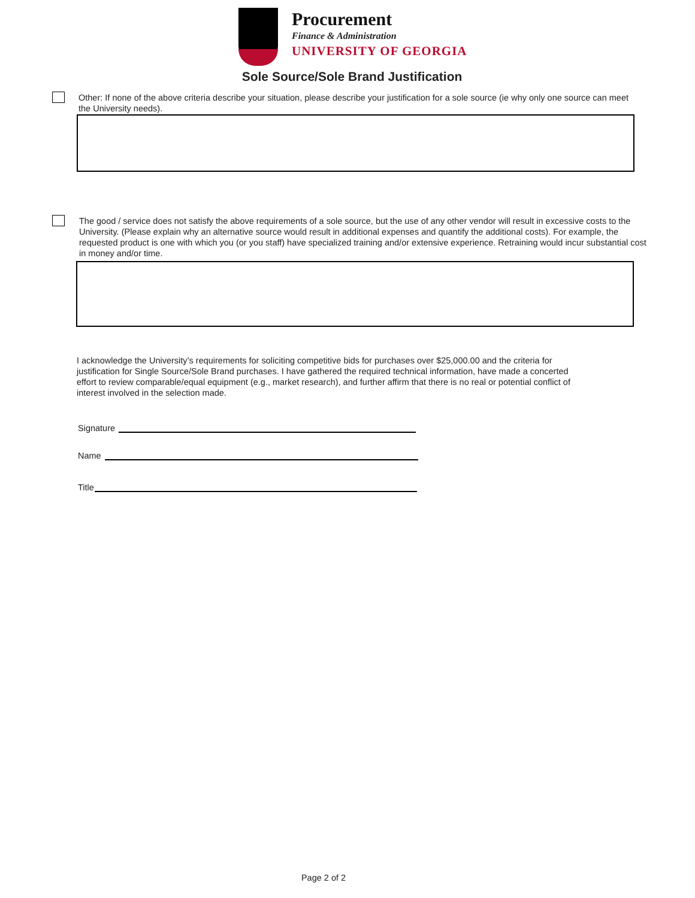Procurement
Finance & Administration
UNIVERSITY OF GEORGIA
Sole Source/Sole Brand Justification
Other: If none of the above criteria describe your situation, please describe your justification for a sole source (ie why only one source can meet the University needs).
The good / service does not satisfy the above requirements of a sole source, but the use of any other vendor will result in excessive costs to the University. (Please explain why an alternative source would result in additional expenses and quantify the additional costs). For example, the requested product is one with which you (or you staff) have specialized training and/or extensive experience. Retraining would incur substantial cost in money and/or time.
I acknowledge the University’s requirements for soliciting competitive bids for purchases over $25,000.00 and the criteria for justification for Single Source/Sole Brand purchases. I have gathered the required technical information, have made a concerted effort to review comparable/equal equipment (e.g., market research), and further affirm that there is no real or potential conflict of interest involved in the selection made.
Signature
Name
Title
Page 2 of 2